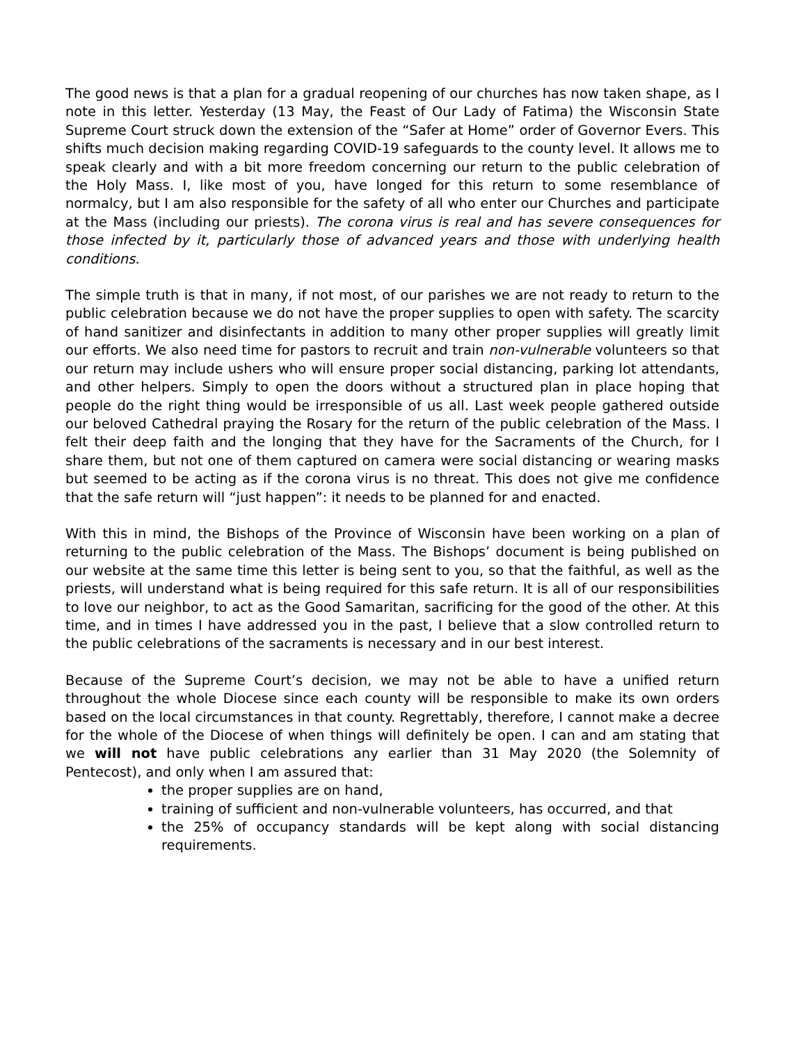The good news is that a plan for a gradual reopening of our churches has now taken shape, as I note in this letter. Yesterday (13 May, the Feast of Our Lady of Fatima) the Wisconsin State Supreme Court struck down the extension of the “Safer at Home” order of Governor Evers. This shifts much decision making regarding COVID-19 safeguards to the county level. It allows me to speak clearly and with a bit more freedom concerning our return to the public celebration of the Holy Mass. I, like most of you, have longed for this return to some resemblance of normalcy, but I am also responsible for the safety of all who enter our Churches and participate at the Mass (including our priests). The corona virus is real and has severe consequences for those infected by it, particularly those of advanced years and those with underlying health conditions.
The simple truth is that in many, if not most, of our parishes we are not ready to return to the public celebration because we do not have the proper supplies to open with safety. The scarcity of hand sanitizer and disinfectants in addition to many other proper supplies will greatly limit our efforts. We also need time for pastors to recruit and train non-vulnerable volunteers so that our return may include ushers who will ensure proper social distancing, parking lot attendants, and other helpers. Simply to open the doors without a structured plan in place hoping that people do the right thing would be irresponsible of us all. Last week people gathered outside our beloved Cathedral praying the Rosary for the return of the public celebration of the Mass. I felt their deep faith and the longing that they have for the Sacraments of the Church, for I share them, but not one of them captured on camera were social distancing or wearing masks but seemed to be acting as if the corona virus is no threat. This does not give me confidence that the safe return will “just happen”: it needs to be planned for and enacted.
With this in mind, the Bishops of the Province of Wisconsin have been working on a plan of returning to the public celebration of the Mass. The Bishops’ document is being published on our website at the same time this letter is being sent to you, so that the faithful, as well as the priests, will understand what is being required for this safe return. It is all of our responsibilities to love our neighbor, to act as the Good Samaritan, sacrificing for the good of the other. At this time, and in times I have addressed you in the past, I believe that a slow controlled return to the public celebrations of the sacraments is necessary and in our best interest.
Because of the Supreme Court’s decision, we may not be able to have a unified return throughout the whole Diocese since each county will be responsible to make its own orders based on the local circumstances in that county. Regrettably, therefore, I cannot make a decree for the whole of the Diocese of when things will definitely be open. I can and am stating that we will not have public celebrations any earlier than 31 May 2020 (the Solemnity of Pentecost), and only when I am assured that:
the proper supplies are on hand,
training of sufficient and non-vulnerable volunteers, has occurred, and that
the 25% of occupancy standards will be kept along with social distancing requirements.